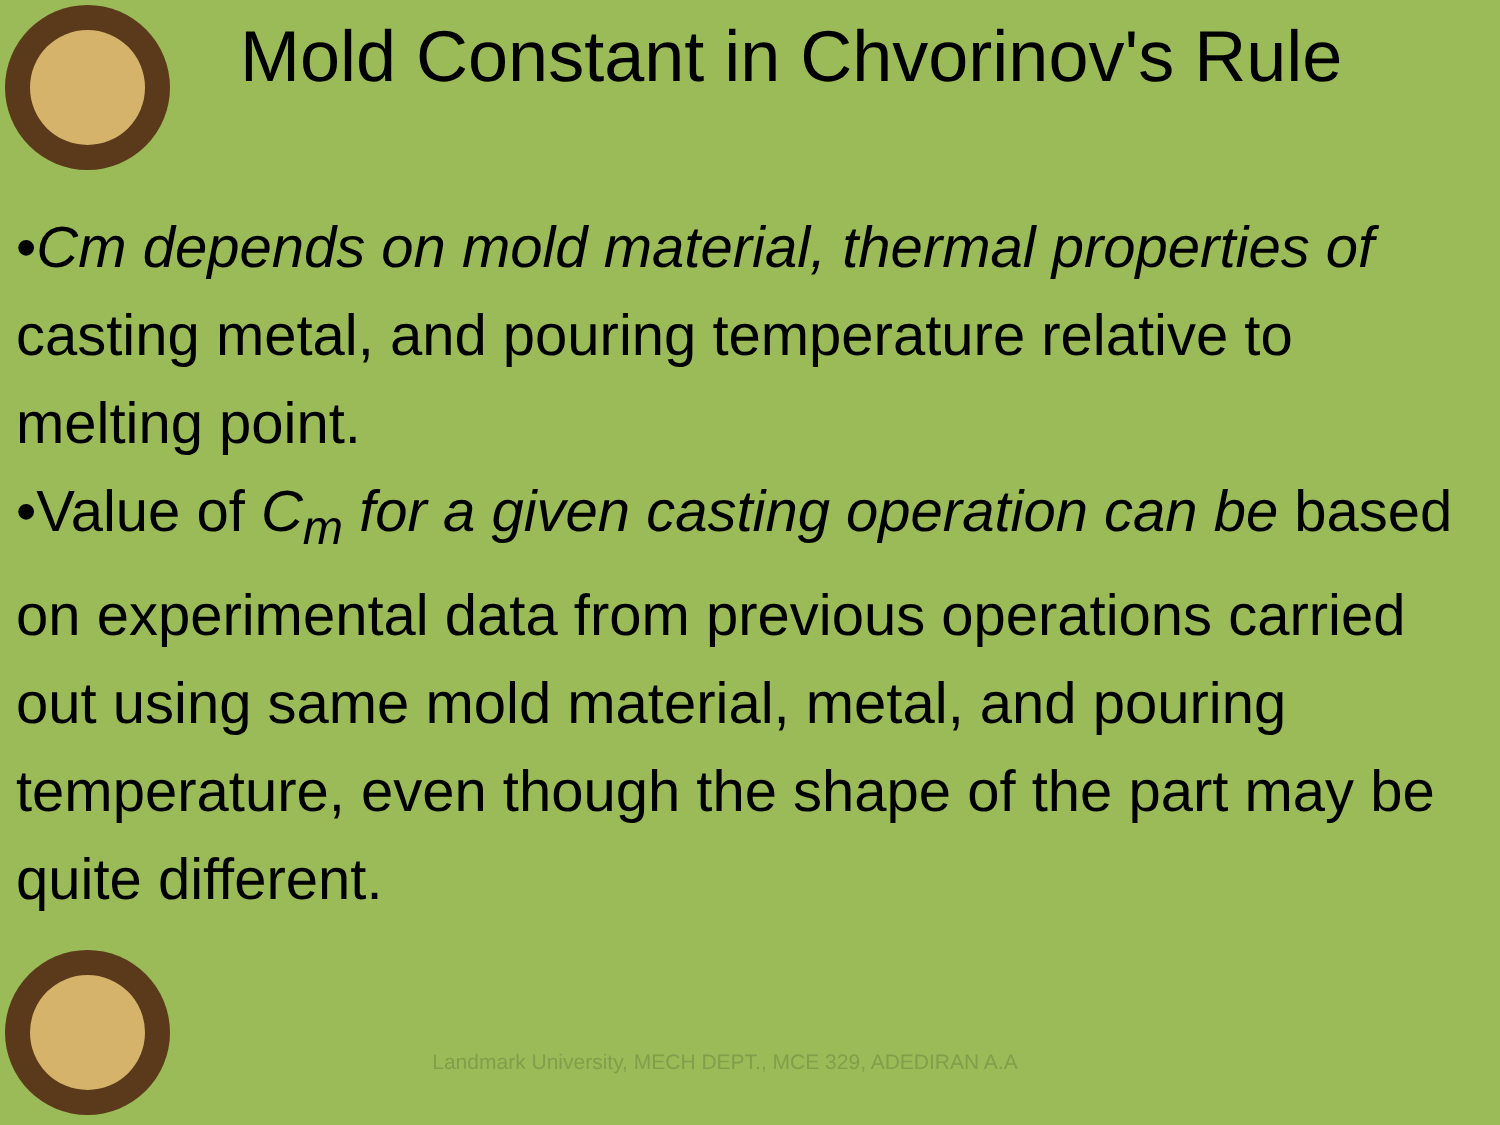Mold Constant in Chvorinov's Rule
•Cm depends on mold material, thermal properties of casting metal, and pouring temperature relative to melting point.
•Value of C<sub>m</sub> for a given casting operation can be based on experimental data from previous operations carried out using same mold material, metal, and pouring temperature, even though the shape of the part may be quite different.
Landmark University, MECH DEPT., MCE 329, ADEDIRAN A.A